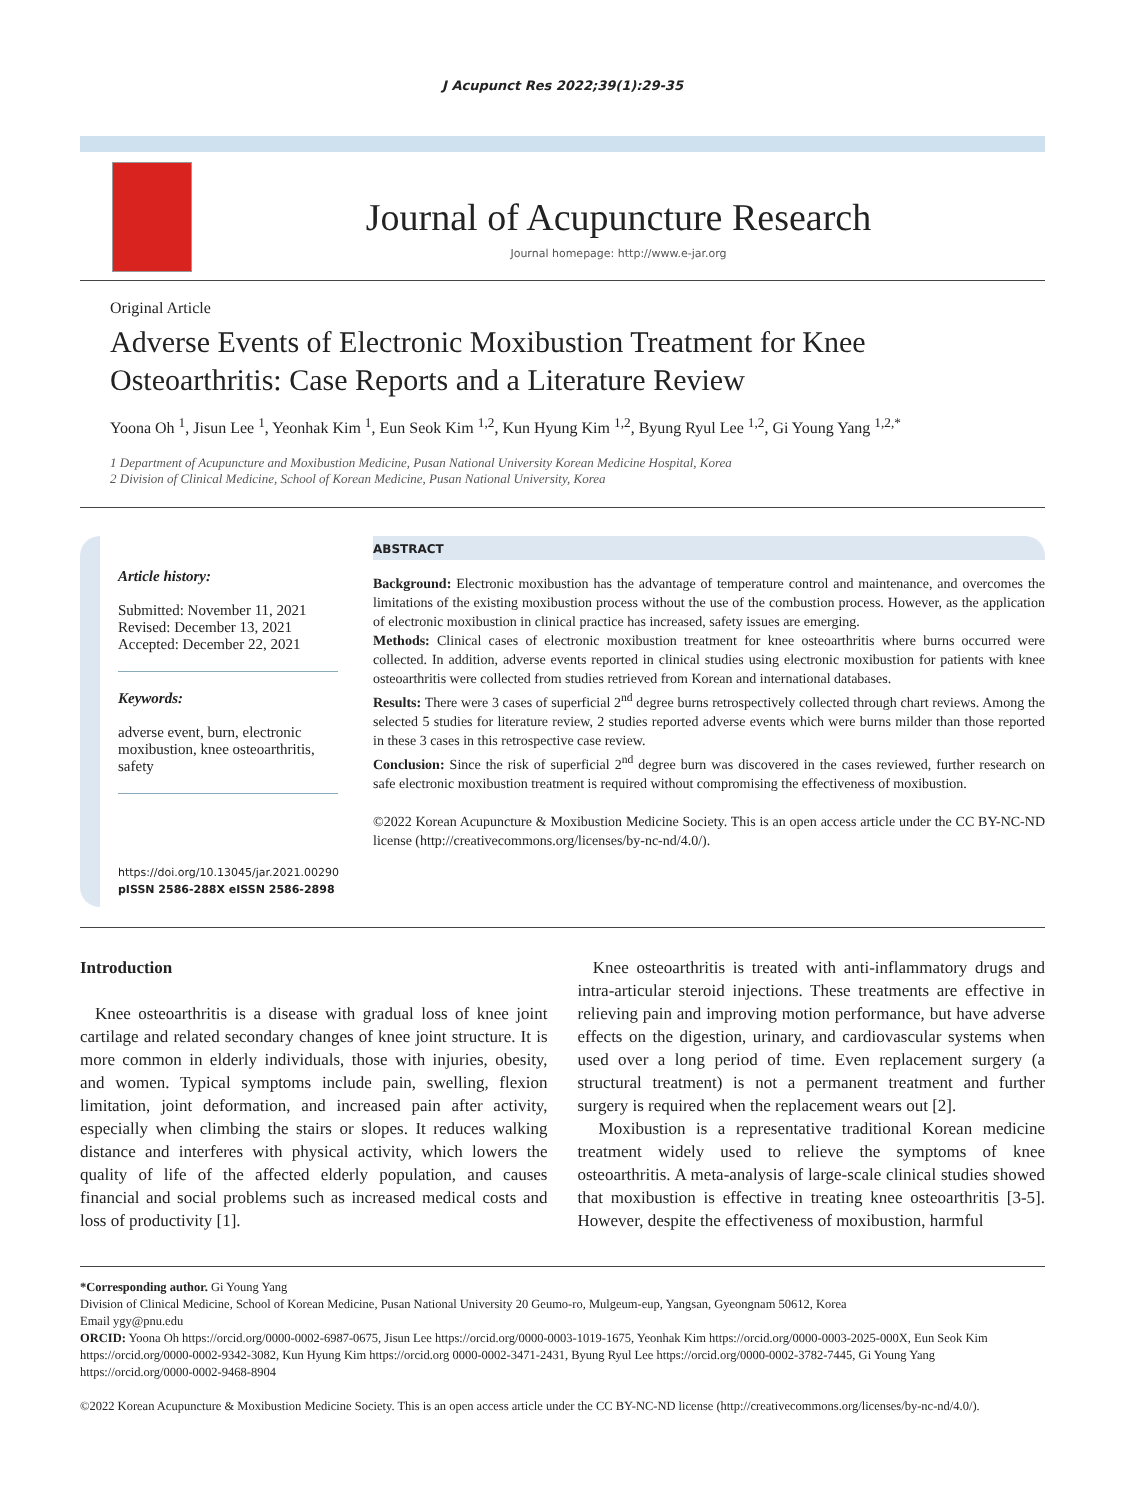J Acupunct Res 2022;39(1):29-35
Journal of Acupuncture Research
Journal homepage: http://www.e-jar.org
Original Article
Adverse Events of Electronic Moxibustion Treatment for Knee Osteoarthritis: Case Reports and a Literature Review
Yoona Oh <sup>1</sup>, Jisun Lee <sup>1</sup>, Yeonhak Kim <sup>1</sup>, Eun Seok Kim <sup>1,2</sup>, Kun Hyung Kim <sup>1,2</sup>, Byung Ryul Lee <sup>1,2</sup>, Gi Young Yang <sup>1,2,*</sup>
1 Department of Acupuncture and Moxibustion Medicine, Pusan National University Korean Medicine Hospital, Korea
2 Division of Clinical Medicine, School of Korean Medicine, Pusan National University, Korea
Article history:
Submitted: November 11, 2021
Revised: December 13, 2021
Accepted: December 22, 2021
Keywords:
adverse event, burn, electronic moxibustion, knee osteoarthritis, safety
https://doi.org/10.13045/jar.2021.00290
pISSN 2586-288X eISSN 2586-2898
ABSTRACT
Background: Electronic moxibustion has the advantage of temperature control and maintenance, and overcomes the limitations of the existing moxibustion process without the use of the combustion process. However, as the application of electronic moxibustion in clinical practice has increased, safety issues are emerging.
Methods: Clinical cases of electronic moxibustion treatment for knee osteoarthritis where burns occurred were collected. In addition, adverse events reported in clinical studies using electronic moxibustion for patients with knee osteoarthritis were collected from studies retrieved from Korean and international databases.
Results: There were 3 cases of superficial 2<sup>nd</sup> degree burns retrospectively collected through chart reviews. Among the selected 5 studies for literature review, 2 studies reported adverse events which were burns milder than those reported in these 3 cases in this retrospective case review.
Conclusion: Since the risk of superficial 2<sup>nd</sup> degree burn was discovered in the cases reviewed, further research on safe electronic moxibustion treatment is required without compromising the effectiveness of moxibustion.
©2022 Korean Acupuncture & Moxibustion Medicine Society. This is an open access article under the CC BY-NC-ND license (http://creativecommons.org/licenses/by-nc-nd/4.0/).
Introduction
Knee osteoarthritis is a disease with gradual loss of knee joint cartilage and related secondary changes of knee joint structure. It is more common in elderly individuals, those with injuries, obesity, and women. Typical symptoms include pain, swelling, flexion limitation, joint deformation, and increased pain after activity, especially when climbing the stairs or slopes. It reduces walking distance and interferes with physical activity, which lowers the quality of life of the affected elderly population, and causes financial and social problems such as increased medical costs and loss of productivity [1].
Knee osteoarthritis is treated with anti-inflammatory drugs and intra-articular steroid injections. These treatments are effective in relieving pain and improving motion performance, but have adverse effects on the digestion, urinary, and cardiovascular systems when used over a long period of time. Even replacement surgery (a structural treatment) is not a permanent treatment and further surgery is required when the replacement wears out [2].
Moxibustion is a representative traditional Korean medicine treatment widely used to relieve the symptoms of knee osteoarthritis. A meta-analysis of large-scale clinical studies showed that moxibustion is effective in treating knee osteoarthritis [3-5]. However, despite the effectiveness of moxibustion, harmful
*Corresponding author. Gi Young Yang
Division of Clinical Medicine, School of Korean Medicine, Pusan National University 20 Geumo-ro, Mulgeum-eup, Yangsan, Gyeongnam 50612, Korea
Email ygy@pnu.edu
ORCID: Yoona Oh https://orcid.org/0000-0002-6987-0675, Jisun Lee https://orcid.org/0000-0003-1019-1675, Yeonhak Kim https://orcid.org/0000-0003-2025-000X, Eun Seok Kim https://orcid.org/0000-0002-9342-3082, Kun Hyung Kim https://orcid.org 0000-0002-3471-2431, Byung Ryul Lee https://orcid.org/0000-0002-3782-7445, Gi Young Yang https://orcid.org/0000-0002-9468-8904
©2022 Korean Acupuncture & Moxibustion Medicine Society. This is an open access article under the CC BY-NC-ND license (http://creativecommons.org/licenses/by-nc-nd/4.0/).